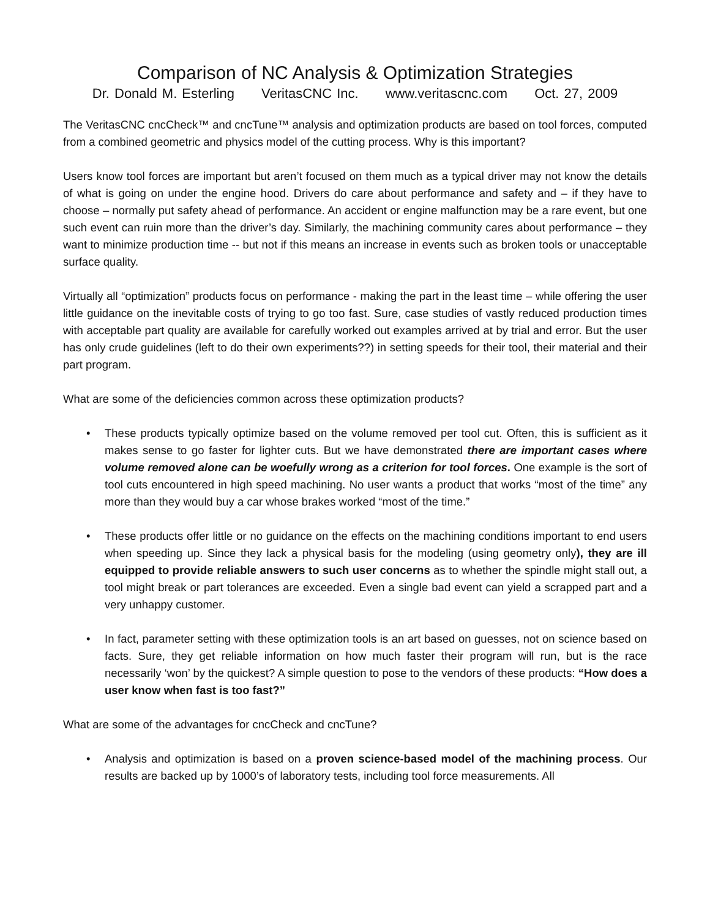Comparison of NC Analysis & Optimization Strategies
Dr. Donald M. Esterling VeritasCNC Inc. www.veritascnc.com Oct. 27, 2009
The VeritasCNC cncCheck™ and cncTune™ analysis and optimization products are based on tool forces, computed from a combined geometric and physics model of the cutting process. Why is this important?
Users know tool forces are important but aren’t focused on them much as a typical driver may not know the details of what is going on under the engine hood. Drivers do care about performance and safety and – if they have to choose – normally put safety ahead of performance. An accident or engine malfunction may be a rare event, but one such event can ruin more than the driver’s day. Similarly, the machining community cares about performance – they want to minimize production time -- but not if this means an increase in events such as broken tools or unacceptable surface quality.
Virtually all “optimization” products focus on performance - making the part in the least time – while offering the user little guidance on the inevitable costs of trying to go too fast. Sure, case studies of vastly reduced production times with acceptable part quality are available for carefully worked out examples arrived at by trial and error. But the user has only crude guidelines (left to do their own experiments??) in setting speeds for their tool, their material and their part program.
What are some of the deficiencies common across these optimization products?
• These products typically optimize based on the volume removed per tool cut. Often, this is sufficient as it makes sense to go faster for lighter cuts. But we have demonstrated there are important cases where volume removed alone can be woefully wrong as a criterion for tool forces. One example is the sort of tool cuts encountered in high speed machining. No user wants a product that works “most of the time” any more than they would buy a car whose brakes worked “most of the time.”
• These products offer little or no guidance on the effects on the machining conditions important to end users when speeding up. Since they lack a physical basis for the modeling (using geometry only), they are ill equipped to provide reliable answers to such user concerns as to whether the spindle might stall out, a tool might break or part tolerances are exceeded. Even a single bad event can yield a scrapped part and a very unhappy customer.
• In fact, parameter setting with these optimization tools is an art based on guesses, not on science based on facts. Sure, they get reliable information on how much faster their program will run, but is the race necessarily ‘won’ by the quickest? A simple question to pose to the vendors of these products: “How does a user know when fast is too fast?”
What are some of the advantages for cncCheck and cncTune?
• Analysis and optimization is based on a proven science-based model of the machining process. Our results are backed up by 1000’s of laboratory tests, including tool force measurements. All